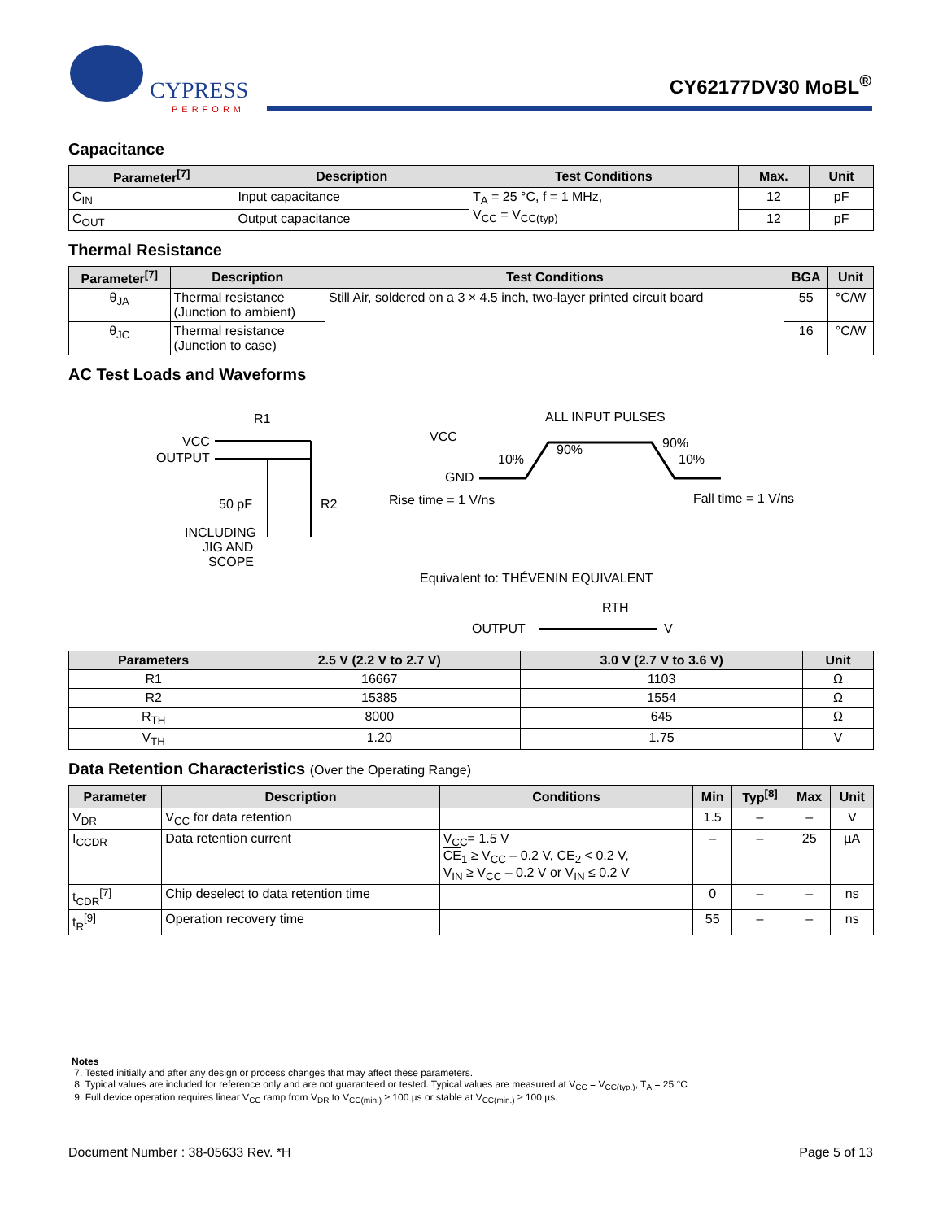CYPRESS
PERFORM
CY62177DV30 MoBL<sup>®</sup>
Capacitance
| Parameter<sup>[7]</sup> | Description | Test Conditions | Max. | Unit |
| --- | --- | --- | --- | --- |
| C<sub>IN</sub> | Input capacitance | T<sub>A</sub> = 25 °C, f = 1 MHz, V<sub>CC</sub> = V<sub>CC(typ)</sub> | 12 | pF |
| C<sub>OUT</sub> | Output capacitance | | 12 | pF |
Thermal Resistance
| Parameter<sup>[7]</sup> | Description | Test Conditions | BGA | Unit |
| --- | --- | --- | --- | --- |
| θ<sub>JA</sub> | Thermal resistance (Junction to ambient) | Still Air, soldered on a 3 × 4.5 inch, two-layer printed circuit board | 55 | °C/W |
| θ<sub>JC</sub> | Thermal resistance (Junction to case) | | 16 | °C/W |
AC Test Loads and Waveforms
R1
VCC
OUTPUT
50 pF
R2
INCLUDING
JIG AND
SCOPE
ALL INPUT PULSES
VCC
GND
10%
90%
90%
10%
Rise time = 1 V/ns
Fall time = 1 V/ns
Equivalent to: THÉVENIN EQUIVALENT
RTH
OUTPUT
V
| Parameters | 2.5 V (2.2 V to 2.7 V) | 3.0 V (2.7 V to 3.6 V) | Unit |
| --- | --- | --- | --- |
| R1 | 16667 | 1103 | Ω |
| R2 | 15385 | 1554 | Ω |
| R<sub>TH</sub> | 8000 | 645 | Ω |
| V<sub>TH</sub> | 1.20 | 1.75 | V |
Data Retention Characteristics (Over the Operating Range)
| Parameter | Description | Conditions | Min | Typ<sup>[8]</sup> | Max | Unit |
| --- | --- | --- | --- | --- | --- | --- |
| V<sub>DR</sub> | V<sub>CC</sub> for data retention | | 1.5 | – | – | V |
| I<sub>CCDR</sub> | Data retention current | V<sub>CC</sub>= 1.5 V CE<sub>1</sub> ≥ V<sub>CC</sub> – 0.2 V, CE<sub>2</sub> < 0.2 V, V<sub>IN</sub> ≥ V<sub>CC</sub> – 0.2 V or V<sub>IN</sub> ≤ 0.2 V | – | – | 25 | µA |
| t<sub>CDR</sub><sup>[7]</sup> | Chip deselect to data retention time | | 0 | – | – | ns |
| t<sub>R</sub><sup>[9]</sup> | Operation recovery time | | 55 | – | – | ns |
Notes
7. Tested initially and after any design or process changes that may affect these parameters.
8. Typical values are included for reference only and are not guaranteed or tested. Typical values are measured at V<sub>CC</sub> = V<sub>CC(typ.)</sub>, T<sub>A</sub> = 25 °C
9. Full device operation requires linear V<sub>CC</sub> ramp from V<sub>DR</sub> to V<sub>CC(min.)</sub> ≥ 100 µs or stable at V<sub>CC(min.)</sub> ≥ 100 µs.
Document Number : 38-05633 Rev. *H
Page 5 of 13